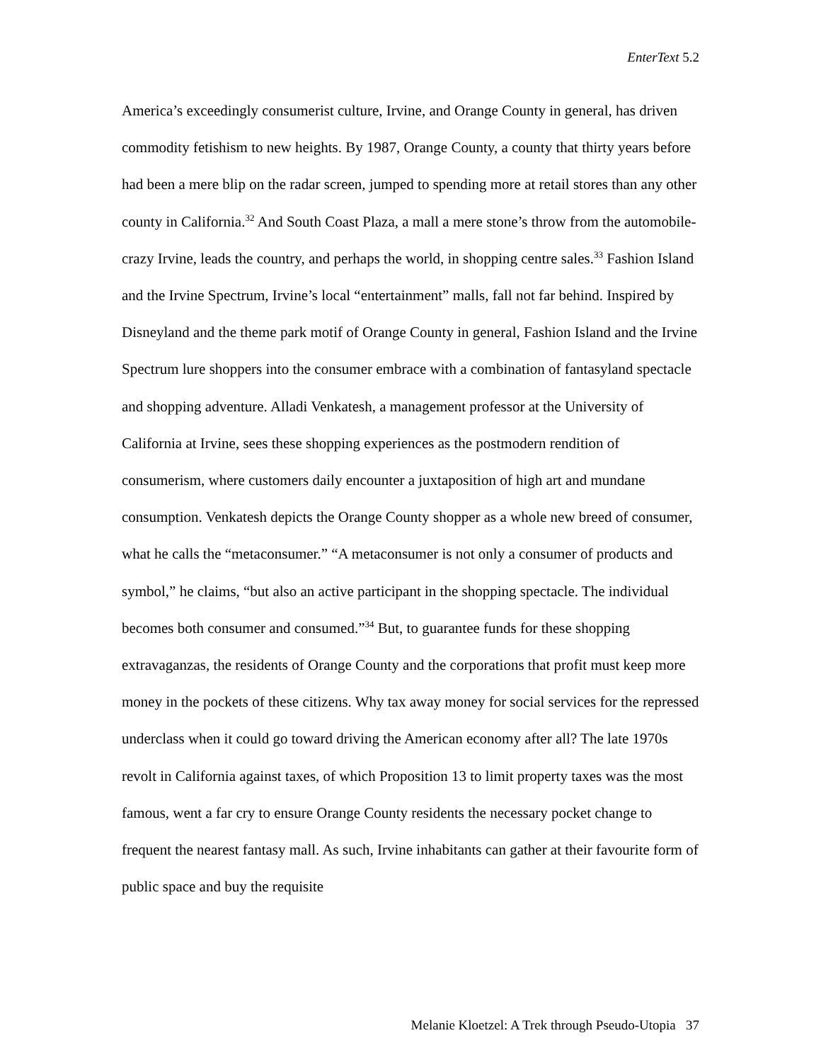EnterText 5.2
America’s exceedingly consumerist culture, Irvine, and Orange County in general, has driven commodity fetishism to new heights. By 1987, Orange County, a county that thirty years before had been a mere blip on the radar screen, jumped to spending more at retail stores than any other county in California.<sup>32</sup> And South Coast Plaza, a mall a mere stone’s throw from the automobile-crazy Irvine, leads the country, and perhaps the world, in shopping centre sales.<sup>33</sup> Fashion Island and the Irvine Spectrum, Irvine’s local “entertainment” malls, fall not far behind. Inspired by Disneyland and the theme park motif of Orange County in general, Fashion Island and the Irvine Spectrum lure shoppers into the consumer embrace with a combination of fantasyland spectacle and shopping adventure. Alladi Venkatesh, a management professor at the University of California at Irvine, sees these shopping experiences as the postmodern rendition of consumerism, where customers daily encounter a juxtaposition of high art and mundane consumption. Venkatesh depicts the Orange County shopper as a whole new breed of consumer, what he calls the “metaconsumer.” “A metaconsumer is not only a consumer of products and symbol,” he claims, “but also an active participant in the shopping spectacle. The individual becomes both consumer and consumed.”<sup>34</sup> But, to guarantee funds for these shopping extravaganzas, the residents of Orange County and the corporations that profit must keep more money in the pockets of these citizens. Why tax away money for social services for the repressed underclass when it could go toward driving the American economy after all? The late 1970s revolt in California against taxes, of which Proposition 13 to limit property taxes was the most famous, went a far cry to ensure Orange County residents the necessary pocket change to frequent the nearest fantasy mall. As such, Irvine inhabitants can gather at their favourite form of public space and buy the requisite
Melanie Kloetzel: A Trek through Pseudo-Utopia 37